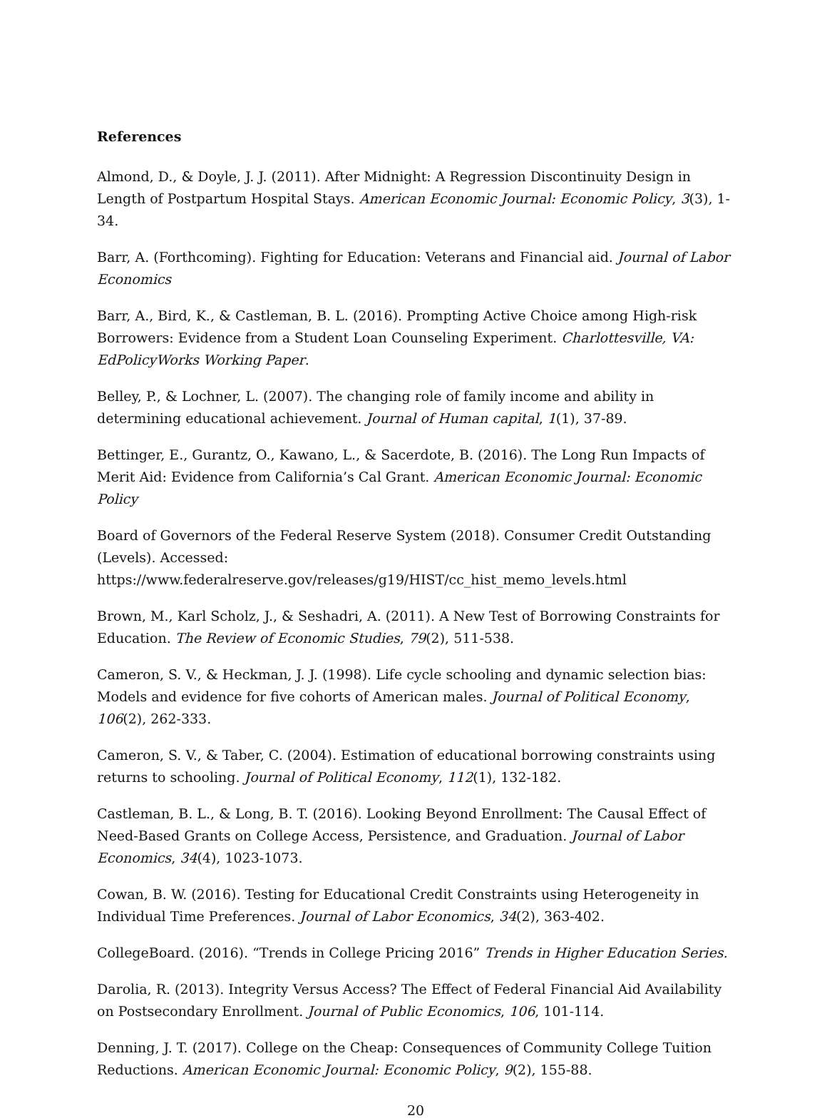References
Almond, D., & Doyle, J. J. (2011). After Midnight: A Regression Discontinuity Design in Length of Postpartum Hospital Stays. American Economic Journal: Economic Policy, 3(3), 1-34.
Barr, A. (Forthcoming). Fighting for Education: Veterans and Financial aid. Journal of Labor Economics
Barr, A., Bird, K., & Castleman, B. L. (2016). Prompting Active Choice among High-risk Borrowers: Evidence from a Student Loan Counseling Experiment. Charlottesville, VA: EdPolicyWorks Working Paper.
Belley, P., & Lochner, L. (2007). The changing role of family income and ability in determining educational achievement. Journal of Human capital, 1(1), 37-89.
Bettinger, E., Gurantz, O., Kawano, L., & Sacerdote, B. (2016). The Long Run Impacts of Merit Aid: Evidence from California’s Cal Grant. American Economic Journal: Economic Policy
Board of Governors of the Federal Reserve System (2018). Consumer Credit Outstanding (Levels). Accessed:
https://www.federalreserve.gov/releases/g19/HIST/cc_hist_memo_levels.html
Brown, M., Karl Scholz, J., & Seshadri, A. (2011). A New Test of Borrowing Constraints for Education. The Review of Economic Studies, 79(2), 511-538.
Cameron, S. V., & Heckman, J. J. (1998). Life cycle schooling and dynamic selection bias: Models and evidence for five cohorts of American males. Journal of Political Economy, 106(2), 262-333.
Cameron, S. V., & Taber, C. (2004). Estimation of educational borrowing constraints using returns to schooling. Journal of Political Economy, 112(1), 132-182.
Castleman, B. L., & Long, B. T. (2016). Looking Beyond Enrollment: The Causal Effect of Need-Based Grants on College Access, Persistence, and Graduation. Journal of Labor Economics, 34(4), 1023-1073.
Cowan, B. W. (2016). Testing for Educational Credit Constraints using Heterogeneity in Individual Time Preferences. Journal of Labor Economics, 34(2), 363-402.
CollegeBoard. (2016). “Trends in College Pricing 2016” Trends in Higher Education Series.
Darolia, R. (2013). Integrity Versus Access? The Effect of Federal Financial Aid Availability on Postsecondary Enrollment. Journal of Public Economics, 106, 101-114.
Denning, J. T. (2017). College on the Cheap: Consequences of Community College Tuition Reductions. American Economic Journal: Economic Policy, 9(2), 155-88.
20